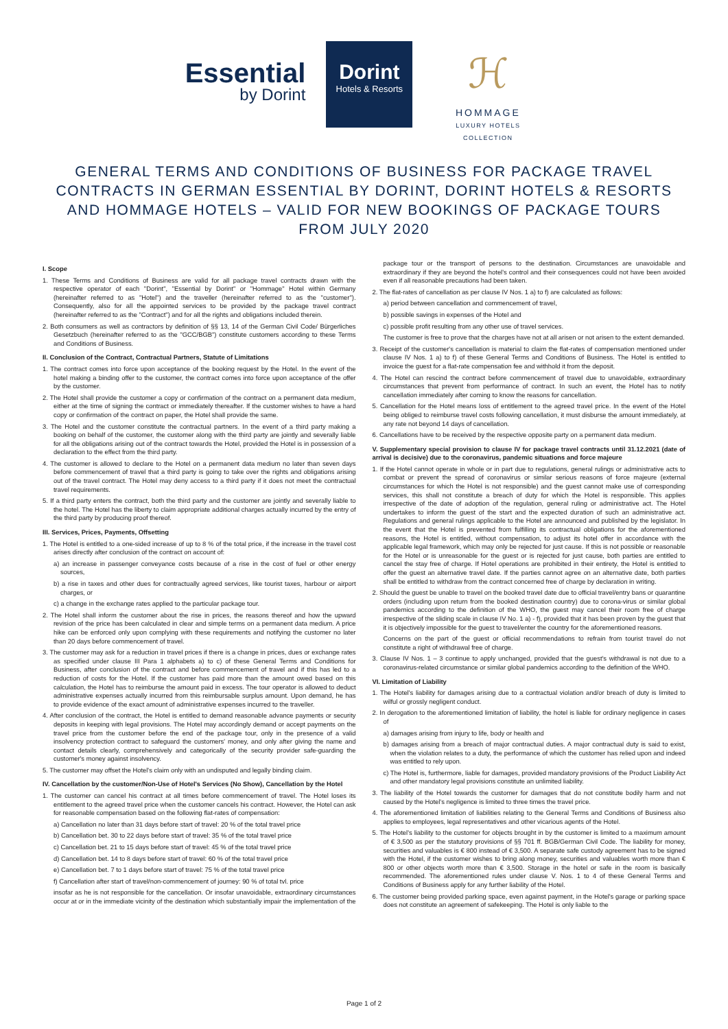Essential
by Dorint
Dorint
Hotels & Resorts
ℋ
HOMMAGE
LUXURY HOTELS COLLECTION
GENERAL TERMS AND CONDITIONS OF BUSINESS FOR PACKAGE TRAVEL CONTRACTS IN GERMAN ESSENTIAL BY DORINT, DORINT HOTELS & RESORTS AND HOMMAGE HOTELS – VALID FOR NEW BOOKINGS OF PACKAGE TOURS FROM JULY 2020
I. Scope
1. These Terms and Conditions of Business are valid for all package travel contracts drawn with the respective operator of each "Dorint", "Essential by Dorint" or "Hommage" Hotel within Germany (hereinafter referred to as "Hotel") and the traveller (hereinafter referred to as the "customer"). Consequently, also for all the appointed services to be provided by the package travel contract (hereinafter referred to as the "Contract") and for all the rights and obligations included therein.
2. Both consumers as well as contractors by definition of §§ 13, 14 of the German Civil Code/ Bürgerliches Gesetzbuch (hereinafter referred to as the "GCC/BGB") constitute customers according to these Terms and Conditions of Business.
II. Conclusion of the Contract, Contractual Partners, Statute of Limitations
1. The contract comes into force upon acceptance of the booking request by the Hotel. In the event of the hotel making a binding offer to the customer, the contract comes into force upon acceptance of the offer by the customer.
2. The Hotel shall provide the customer a copy or confirmation of the contract on a permanent data medium, either at the time of signing the contract or immediately thereafter. If the customer wishes to have a hard copy or confirmation of the contract on paper, the Hotel shall provide the same.
3. The Hotel and the customer constitute the contractual partners. In the event of a third party making a booking on behalf of the customer, the customer along with the third party are jointly and severally liable for all the obligations arising out of the contract towards the Hotel, provided the Hotel is in possession of a declaration to the effect from the third party.
4. The customer is allowed to declare to the Hotel on a permanent data medium no later than seven days before commencement of travel that a third party is going to take over the rights and obligations arising out of the travel contract. The Hotel may deny access to a third party if it does not meet the contractual travel requirements.
5. If a third party enters the contract, both the third party and the customer are jointly and severally liable to the hotel. The Hotel has the liberty to claim appropriate additional charges actually incurred by the entry of the third party by producing proof thereof.
III. Services, Prices, Payments, Offsetting
1. The Hotel is entitled to a one-sided increase of up to 8 % of the total price, if the increase in the travel cost arises directly after conclusion of the contract on account of:
a) an increase in passenger conveyance costs because of a rise in the cost of fuel or other energy sources,
b) a rise in taxes and other dues for contractually agreed services, like tourist taxes, harbour or airport charges, or
c) a change in the exchange rates applied to the particular package tour.
2. The Hotel shall inform the customer about the rise in prices, the reasons thereof and how the upward revision of the price has been calculated in clear and simple terms on a permanent data medium. A price hike can be enforced only upon complying with these requirements and notifying the customer no later than 20 days before commencement of travel.
3. The customer may ask for a reduction in travel prices if there is a change in prices, dues or exchange rates as specified under clause III Para 1 alphabets a) to c) of these General Terms and Conditions for Business, after conclusion of the contract and before commencement of travel and if this has led to a reduction of costs for the Hotel. If the customer has paid more than the amount owed based on this calculation, the Hotel has to reimburse the amount paid in excess. The tour operator is allowed to deduct administrative expenses actually incurred from this reimbursable surplus amount. Upon demand, he has to provide evidence of the exact amount of administrative expenses incurred to the traveller.
4. After conclusion of the contract, the Hotel is entitled to demand reasonable advance payments or security deposits in keeping with legal provisions. The Hotel may accordingly demand or accept payments on the travel price from the customer before the end of the package tour, only in the presence of a valid insolvency protection contract to safeguard the customers' money, and only after giving the name and contact details clearly, comprehensively and categorically of the security provider safe-guarding the customer's money against insolvency.
5. The customer may offset the Hotel's claim only with an undisputed and legally binding claim.
IV. Cancellation by the customer/Non-Use of Hotel's Services (No Show), Cancellation by the Hotel
1. The customer can cancel his contract at all times before commencement of travel. The Hotel loses its entitlement to the agreed travel price when the customer cancels his contract. However, the Hotel can ask for reasonable compensation based on the following flat-rates of compensation:
a) Cancellation no later than 31 days before start of travel: 20 % of the total travel price
b) Cancellation bet. 30 to 22 days before start of travel: 35 % of the total travel price
c) Cancellation bet. 21 to 15 days before start of travel: 45 % of the total travel price
d) Cancellation bet. 14 to 8 days before start of travel: 60 % of the total travel price
e) Cancellation bet. 7 to 1 days before start of travel: 75 % of the total travel price
f) Cancellation after start of travel/non-commencement of journey: 90 % of total tvl. price
insofar as he is not responsible for the cancellation. Or insofar unavoidable, extraordinary circumstances occur at or in the immediate vicinity of the destination which substantially impair the implementation of the package tour or the transport of persons to the destination. Circumstances are unavoidable and extraordinary if they are beyond the hotel's control and their consequences could not have been avoided even if all reasonable precautions had been taken.
2. The flat-rates of cancellation as per clause IV Nos. 1 a) to f) are calculated as follows:
a) period between cancellation and commencement of travel,
b) possible savings in expenses of the Hotel and
c) possible profit resulting from any other use of travel services.
The customer is free to prove that the charges have not at all arisen or not arisen to the extent demanded.
3. Receipt of the customer's cancellation is material to claim the flat-rates of compensation mentioned under clause IV Nos. 1 a) to f) of these General Terms and Conditions of Business. The Hotel is entitled to invoice the guest for a flat-rate compensation fee and withhold it from the deposit.
4. The Hotel can rescind the contract before commencement of travel due to unavoidable, extraordinary circumstances that prevent from performance of contract. In such an event, the Hotel has to notify cancellation immediately after coming to know the reasons for cancellation.
5. Cancellation for the Hotel means loss of entitlement to the agreed travel price. In the event of the Hotel being obliged to reimburse travel costs following cancellation, it must disburse the amount immediately, at any rate not beyond 14 days of cancellation.
6. Cancellations have to be received by the respective opposite party on a permanent data medium.
V. Supplementary special provision to clause IV for package travel contracts until 31.12.2021 (date of arrival is decisive) due to the coronavirus, pandemic situations and force majeure
1. If the Hotel cannot operate in whole or in part due to regulations, general rulings or administrative acts to combat or prevent the spread of coronavirus or similar serious reasons of force majeure (external circumstances for which the Hotel is not responsible) and the guest cannot make use of corresponding services, this shall not constitute a breach of duty for which the Hotel is responsible. This applies irrespective of the date of adoption of the regulation, general ruling or administrative act. The Hotel undertakes to inform the guest of the start and the expected duration of such an administrative act. Regulations and general rulings applicable to the Hotel are announced and published by the legislator. In the event that the Hotel is prevented from fulfilling its contractual obligations for the aforementioned reasons, the Hotel is entitled, without compensation, to adjust its hotel offer in accordance with the applicable legal framework, which may only be rejected for just cause. If this is not possible or reasonable for the Hotel or is unreasonable for the guest or is rejected for just cause, both parties are entitled to cancel the stay free of charge. If Hotel operations are prohibited in their entirety, the Hotel is entitled to offer the guest an alternative travel date. If the parties cannot agree on an alternative date, both parties shall be entitled to withdraw from the contract concerned free of charge by declaration in writing.
2. Should the guest be unable to travel on the booked travel date due to official travel/entry bans or quarantine orders (including upon return from the booked destination country) due to corona-virus or similar global pandemics according to the definition of the WHO, the guest may cancel their room free of charge irrespective of the sliding scale in clause IV No. 1 a) - f), provided that it has been proven by the guest that it is objectively impossible for the guest to travel/enter the country for the aforementioned reasons.
Concerns on the part of the guest or official recommendations to refrain from tourist travel do not constitute a right of withdrawal free of charge.
3. Clause IV Nos. 1 – 3 continue to apply unchanged, provided that the guest's withdrawal is not due to a coronavirus-related circumstance or similar global pandemics according to the definition of the WHO.
VI. Limitation of Liability
1. The Hotel's liability for damages arising due to a contractual violation and/or breach of duty is limited to wilful or grossly negligent conduct.
2. In derogation to the aforementioned limitation of liability, the hotel is liable for ordinary negligence in cases of
a) damages arising from injury to life, body or health and
b) damages arising from a breach of major contractual duties. A major contractual duty is said to exist, when the violation relates to a duty, the performance of which the customer has relied upon and indeed was entitled to rely upon.
c) The Hotel is, furthermore, liable for damages, provided mandatory provisions of the Product Liability Act and other mandatory legal provisions constitute an unlimited liability.
3. The liability of the Hotel towards the customer for damages that do not constitute bodily harm and not caused by the Hotel's negligence is limited to three times the travel price.
4. The aforementioned limitation of liabilities relating to the General Terms and Conditions of Business also applies to employees, legal representatives and other vicarious agents of the Hotel.
5. The Hotel's liability to the customer for objects brought in by the customer is limited to a maximum amount of € 3,500 as per the statutory provisions of §§ 701 ff. BGB/German Civil Code. The liability for money, securities and valuables is € 800 instead of € 3,500. A separate safe custody agreement has to be signed with the Hotel, if the customer wishes to bring along money, securities and valuables worth more than € 800 or other objects worth more than € 3,500. Storage in the hotel or safe in the room is basically recommended. The aforementioned rules under clause V. Nos. 1 to 4 of these General Terms and Conditions of Business apply for any further liability of the Hotel.
6. The customer being provided parking space, even against payment, in the Hotel's garage or parking space does not constitute an agreement of safekeeping. The Hotel is only liable to the
Page 1 of 2